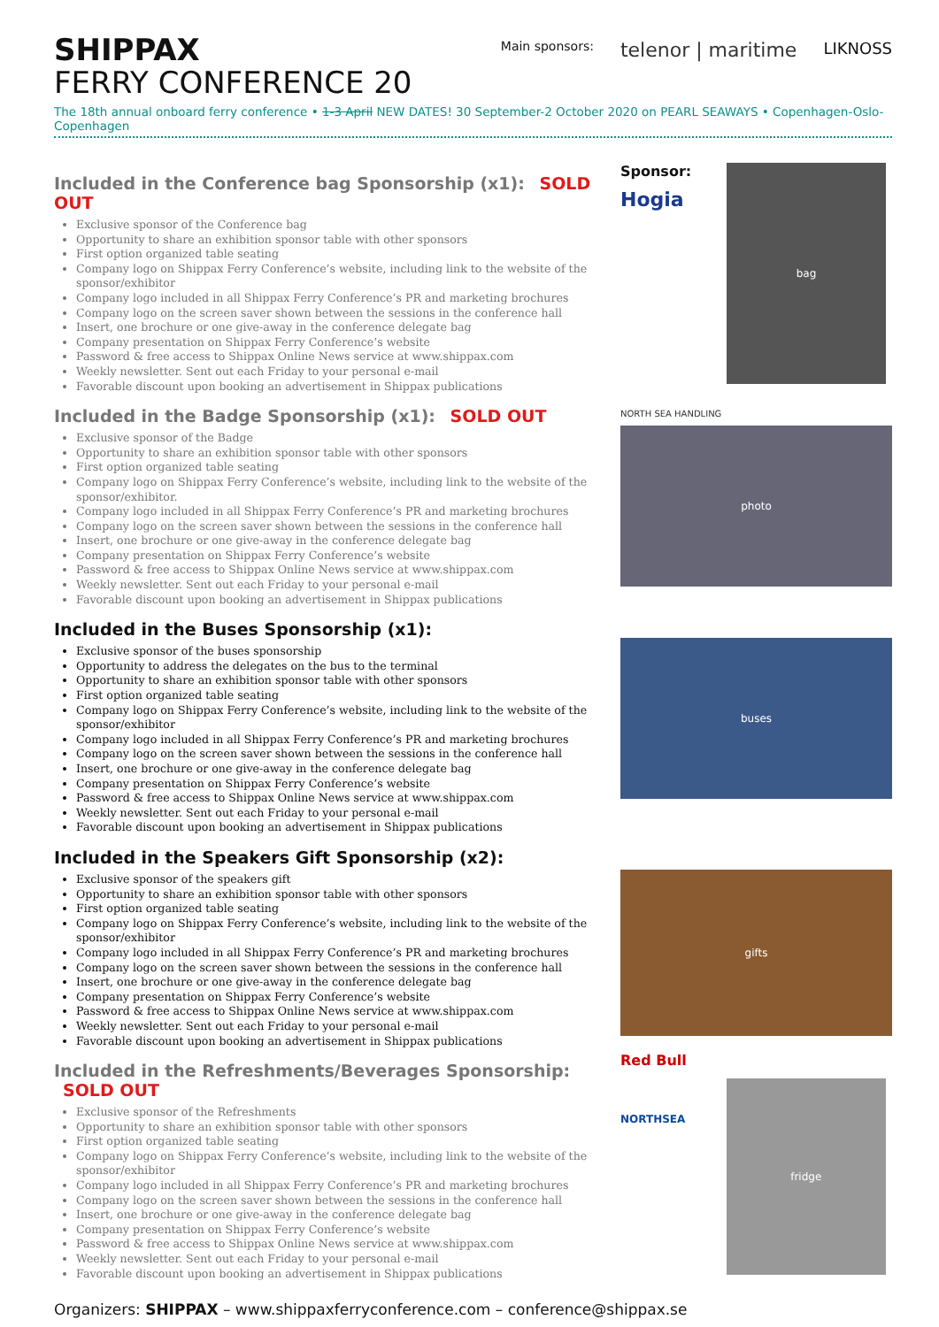SHIPPAX
FERRY CONFERENCE 20
Main sponsors: telenor | maritime LIKNOSS
The 18th annual onboard ferry conference • 1-3 April NEW DATES! 30 September-2 October 2020 on PEARL SEAWAYS • Copenhagen-Oslo-Copenhagen
Included in the Conference bag Sponsorship (x1): SOLD OUT
Exclusive sponsor of the Conference bag
Opportunity to share an exhibition sponsor table with other sponsors
First option organized table seating
Company logo on Shippax Ferry Conference’s website, including link to the website of the sponsor/exhibitor
Company logo included in all Shippax Ferry Conference’s PR and marketing brochures
Company logo on the screen saver shown between the sessions in the conference hall
Insert, one brochure or one give-away in the conference delegate bag
Company presentation on Shippax Ferry Conference’s website
Password & free access to Shippax Online News service at www.shippax.com
Weekly newsletter. Sent out each Friday to your personal e-mail
Favorable discount upon booking an advertisement in Shippax publications
Included in the Badge Sponsorship (x1): SOLD OUT
Exclusive sponsor of the Badge
Opportunity to share an exhibition sponsor table with other sponsors
First option organized table seating
Company logo on Shippax Ferry Conference’s website, including link to the website of the sponsor/exhibitor.
Company logo included in all Shippax Ferry Conference’s PR and marketing brochures
Company logo on the screen saver shown between the sessions in the conference hall
Insert, one brochure or one give-away in the conference delegate bag
Company presentation on Shippax Ferry Conference’s website
Password & free access to Shippax Online News service at www.shippax.com
Weekly newsletter. Sent out each Friday to your personal e-mail
Favorable discount upon booking an advertisement in Shippax publications
Included in the Buses Sponsorship (x1):
Exclusive sponsor of the buses sponsorship
Opportunity to address the delegates on the bus to the terminal
Opportunity to share an exhibition sponsor table with other sponsors
First option organized table seating
Company logo on Shippax Ferry Conference’s website, including link to the website of the sponsor/exhibitor
Company logo included in all Shippax Ferry Conference’s PR and marketing brochures
Company logo on the screen saver shown between the sessions in the conference hall
Insert, one brochure or one give-away in the conference delegate bag
Company presentation on Shippax Ferry Conference’s website
Password & free access to Shippax Online News service at www.shippax.com
Weekly newsletter. Sent out each Friday to your personal e-mail
Favorable discount upon booking an advertisement in Shippax publications
Included in the Speakers Gift Sponsorship (x2):
Exclusive sponsor of the speakers gift
Opportunity to share an exhibition sponsor table with other sponsors
First option organized table seating
Company logo on Shippax Ferry Conference’s website, including link to the website of the sponsor/exhibitor
Company logo included in all Shippax Ferry Conference’s PR and marketing brochures
Company logo on the screen saver shown between the sessions in the conference hall
Insert, one brochure or one give-away in the conference delegate bag
Company presentation on Shippax Ferry Conference’s website
Password & free access to Shippax Online News service at www.shippax.com
Weekly newsletter. Sent out each Friday to your personal e-mail
Favorable discount upon booking an advertisement in Shippax publications
Included in the Refreshments/Beverages Sponsorship: SOLD OUT
Exclusive sponsor of the Refreshments
Opportunity to share an exhibition sponsor table with other sponsors
First option organized table seating
Company logo on Shippax Ferry Conference’s website, including link to the website of the sponsor/exhibitor
Company logo included in all Shippax Ferry Conference’s PR and marketing brochures
Company logo on the screen saver shown between the sessions in the conference hall
Insert, one brochure or one give-away in the conference delegate bag
Company presentation on Shippax Ferry Conference’s website
Password & free access to Shippax Online News service at www.shippax.com
Weekly newsletter. Sent out each Friday to your personal e-mail
Favorable discount upon booking an advertisement in Shippax publications
Sponsor:
Hogia
bag
NORTH SEA HANDLING
photo
buses
gifts
Red Bull
NORTHSEA
fridge
Organizers: SHIPPAX – www.shippaxferryconference.com – conference@shippax.se